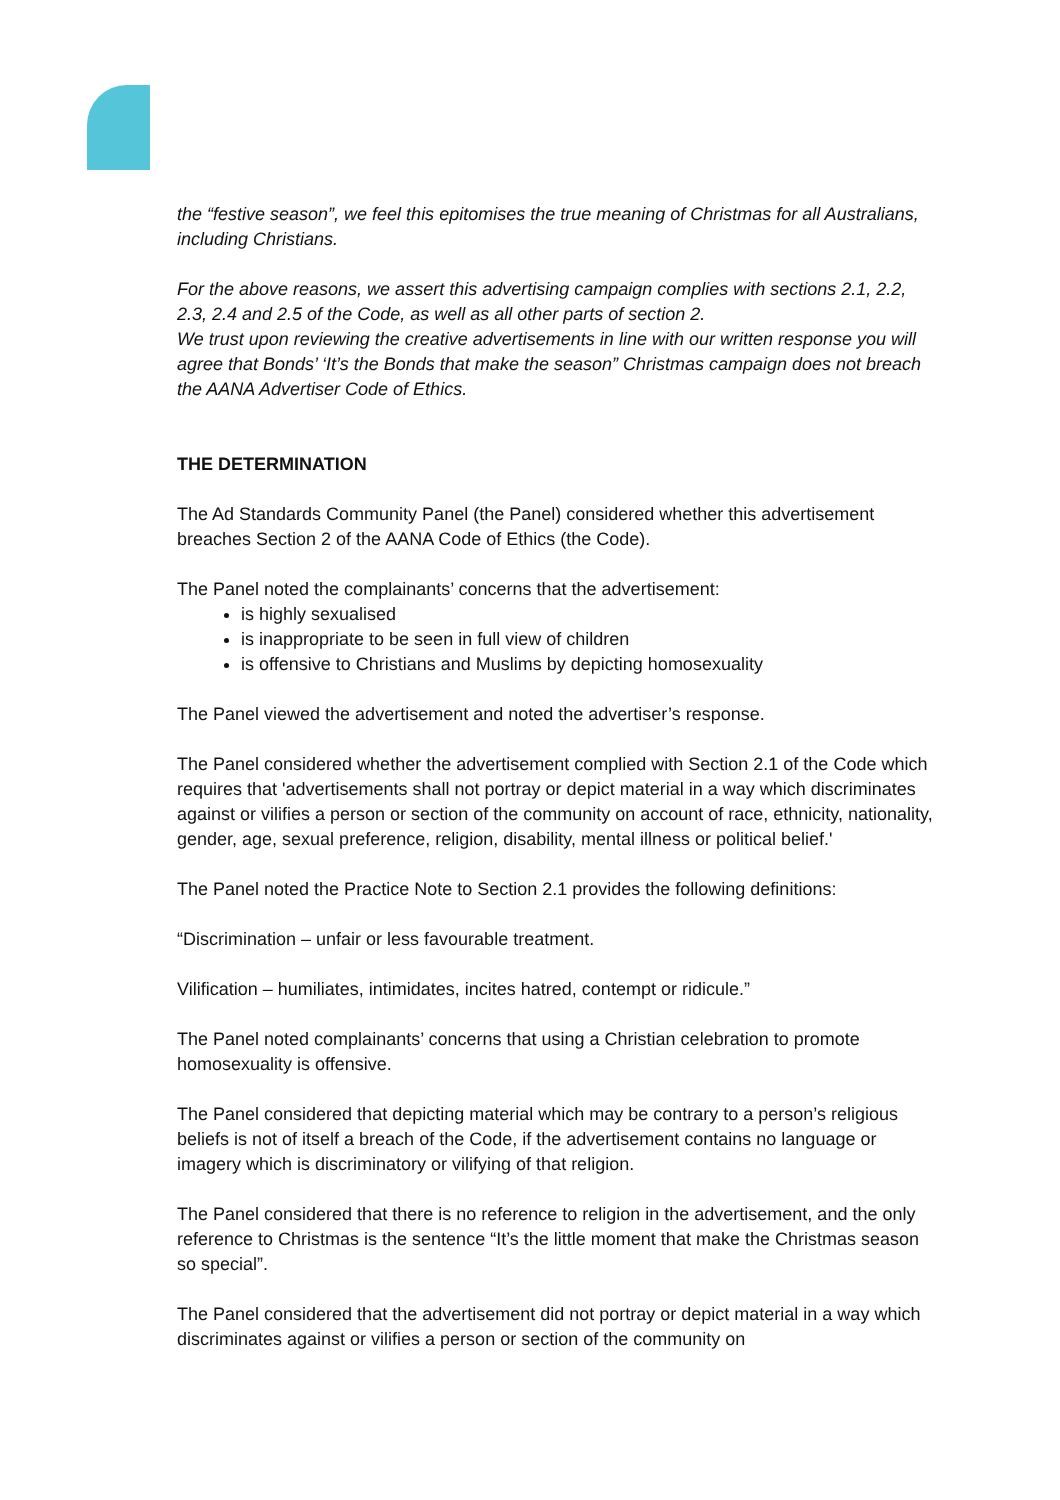the “festive season”, we feel this epitomises the true meaning of Christmas for all Australians, including Christians.
For the above reasons, we assert this advertising campaign complies with sections 2.1, 2.2, 2.3, 2.4 and 2.5 of the Code, as well as all other parts of section 2.
We trust upon reviewing the creative advertisements in line with our written response you will agree that Bonds’ ‘It’s the Bonds that make the season” Christmas campaign does not breach the AANA Advertiser Code of Ethics.
THE DETERMINATION
The Ad Standards Community Panel (the Panel) considered whether this advertisement breaches Section 2 of the AANA Code of Ethics (the Code).
The Panel noted the complainants’ concerns that the advertisement:
is highly sexualised
is inappropriate to be seen in full view of children
is offensive to Christians and Muslims by depicting homosexuality
The Panel viewed the advertisement and noted the advertiser’s response.
The Panel considered whether the advertisement complied with Section 2.1 of the Code which requires that 'advertisements shall not portray or depict material in a way which discriminates against or vilifies a person or section of the community on account of race, ethnicity, nationality, gender, age, sexual preference, religion, disability, mental illness or political belief.'
The Panel noted the Practice Note to Section 2.1 provides the following definitions:
“Discrimination – unfair or less favourable treatment.
Vilification – humiliates, intimidates, incites hatred, contempt or ridicule.”
The Panel noted complainants’ concerns that using a Christian celebration to promote homosexuality is offensive.
The Panel considered that depicting material which may be contrary to a person’s religious beliefs is not of itself a breach of the Code, if the advertisement contains no language or imagery which is discriminatory or vilifying of that religion.
The Panel considered that there is no reference to religion in the advertisement, and the only reference to Christmas is the sentence “It’s the little moment that make the Christmas season so special”.
The Panel considered that the advertisement did not portray or depict material in a way which discriminates against or vilifies a person or section of the community on